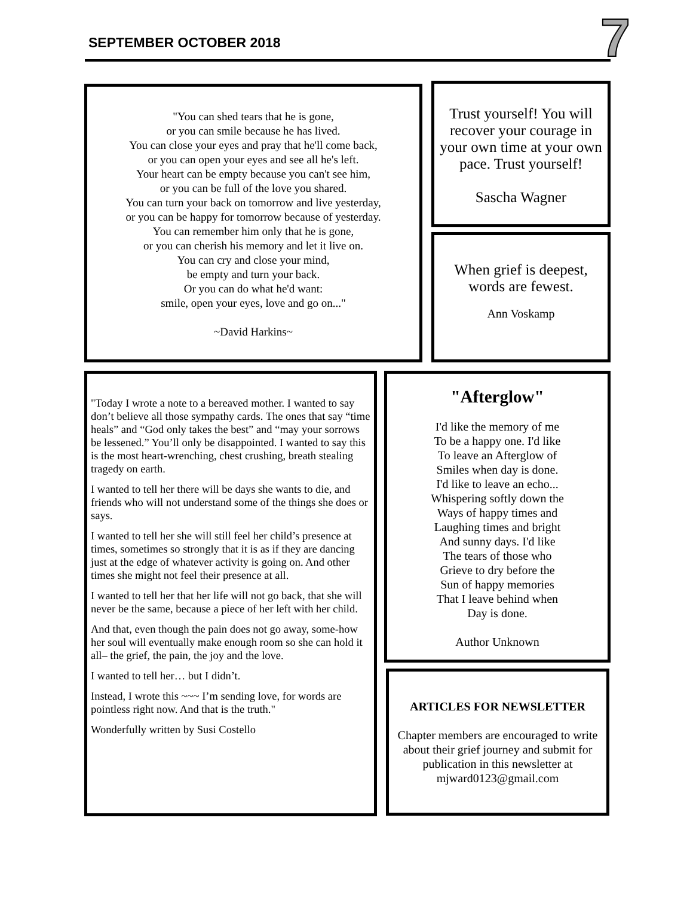SEPTEMBER OCTOBER 2018 7
"You can shed tears that he is gone,
or you can smile because he has lived.
You can close your eyes and pray that he'll come back,
or you can open your eyes and see all he's left.
Your heart can be empty because you can't see him,
or you can be full of the love you shared.
You can turn your back on tomorrow and live yesterday,
or you can be happy for tomorrow because of yesterday.
You can remember him only that he is gone,
or you can cherish his memory and let it live on.
You can cry and close your mind,
be empty and turn your back.
Or you can do what he'd want:
smile, open your eyes, love and go on..."
~David Harkins~
Trust yourself! You will recover your courage in your own time at your own pace. Trust yourself!
Sascha Wagner
When grief is deepest,
words are fewest.
Ann Voskamp
"Today I wrote a note to a bereaved mother. I wanted to say don’t believe all those sympathy cards. The ones that say “time heals” and “God only takes the best” and “may your sorrows be lessened.” You’ll only be disappointed. I wanted to say this is the most heart-wrenching, chest crushing, breath stealing tragedy on earth.
I wanted to tell her there will be days she wants to die, and friends who will not understand some of the things she does or says.
I wanted to tell her she will still feel her child’s presence at times, sometimes so strongly that it is as if they are dancing just at the edge of whatever activity is going on. And other times she might not feel their presence at all.
I wanted to tell her that her life will not go back, that she will never be the same, because a piece of her left with her child.
And that, even though the pain does not go away, some-how her soul will eventually make enough room so she can hold it all– the grief, the pain, the joy and the love.
I wanted to tell her… but I didn’t.
Instead, I wrote this ~~~ I’m sending love, for words are pointless right now. And that is the truth."
Wonderfully written by Susi Costello
"Afterglow"
I'd like the memory of me
To be a happy one. I'd like
To leave an Afterglow of
Smiles when day is done.
I'd like to leave an echo...
Whispering softly down the
Ways of happy times and
Laughing times and bright
And sunny days. I'd like
The tears of those who
Grieve to dry before the
Sun of happy memories
That I leave behind when
Day is done.
Author Unknown
ARTICLES FOR NEWSLETTER
Chapter members are encouraged to write about their grief journey and submit for publication in this newsletter at mjward0123@gmail.com